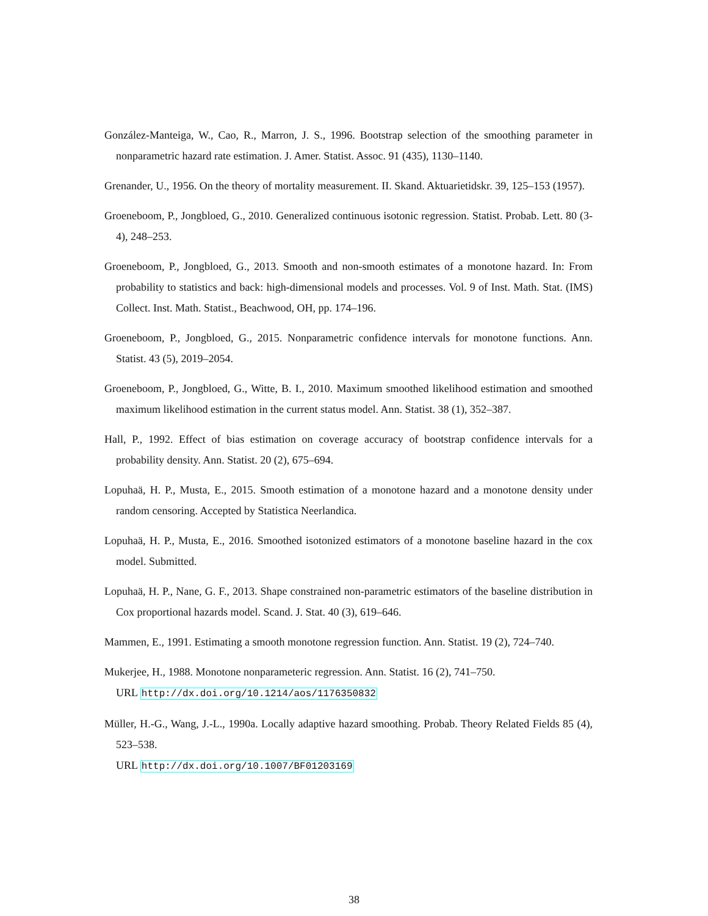González-Manteiga, W., Cao, R., Marron, J. S., 1996. Bootstrap selection of the smoothing parameter in nonparametric hazard rate estimation. J. Amer. Statist. Assoc. 91 (435), 1130–1140.
Grenander, U., 1956. On the theory of mortality measurement. II. Skand. Aktuarietidskr. 39, 125–153 (1957).
Groeneboom, P., Jongbloed, G., 2010. Generalized continuous isotonic regression. Statist. Probab. Lett. 80 (3-4), 248–253.
Groeneboom, P., Jongbloed, G., 2013. Smooth and non-smooth estimates of a monotone hazard. In: From probability to statistics and back: high-dimensional models and processes. Vol. 9 of Inst. Math. Stat. (IMS) Collect. Inst. Math. Statist., Beachwood, OH, pp. 174–196.
Groeneboom, P., Jongbloed, G., 2015. Nonparametric confidence intervals for monotone functions. Ann. Statist. 43 (5), 2019–2054.
Groeneboom, P., Jongbloed, G., Witte, B. I., 2010. Maximum smoothed likelihood estimation and smoothed maximum likelihood estimation in the current status model. Ann. Statist. 38 (1), 352–387.
Hall, P., 1992. Effect of bias estimation on coverage accuracy of bootstrap confidence intervals for a probability density. Ann. Statist. 20 (2), 675–694.
Lopuhaä, H. P., Musta, E., 2015. Smooth estimation of a monotone hazard and a monotone density under random censoring. Accepted by Statistica Neerlandica.
Lopuhaä, H. P., Musta, E., 2016. Smoothed isotonized estimators of a monotone baseline hazard in the cox model. Submitted.
Lopuhaä, H. P., Nane, G. F., 2013. Shape constrained non-parametric estimators of the baseline distribution in Cox proportional hazards model. Scand. J. Stat. 40 (3), 619–646.
Mammen, E., 1991. Estimating a smooth monotone regression function. Ann. Statist. 19 (2), 724–740.
Mukerjee, H., 1988. Monotone nonparameteric regression. Ann. Statist. 16 (2), 741–750.
URL http://dx.doi.org/10.1214/aos/1176350832
Müller, H.-G., Wang, J.-L., 1990a. Locally adaptive hazard smoothing. Probab. Theory Related Fields 85 (4), 523–538.
URL http://dx.doi.org/10.1007/BF01203169
38